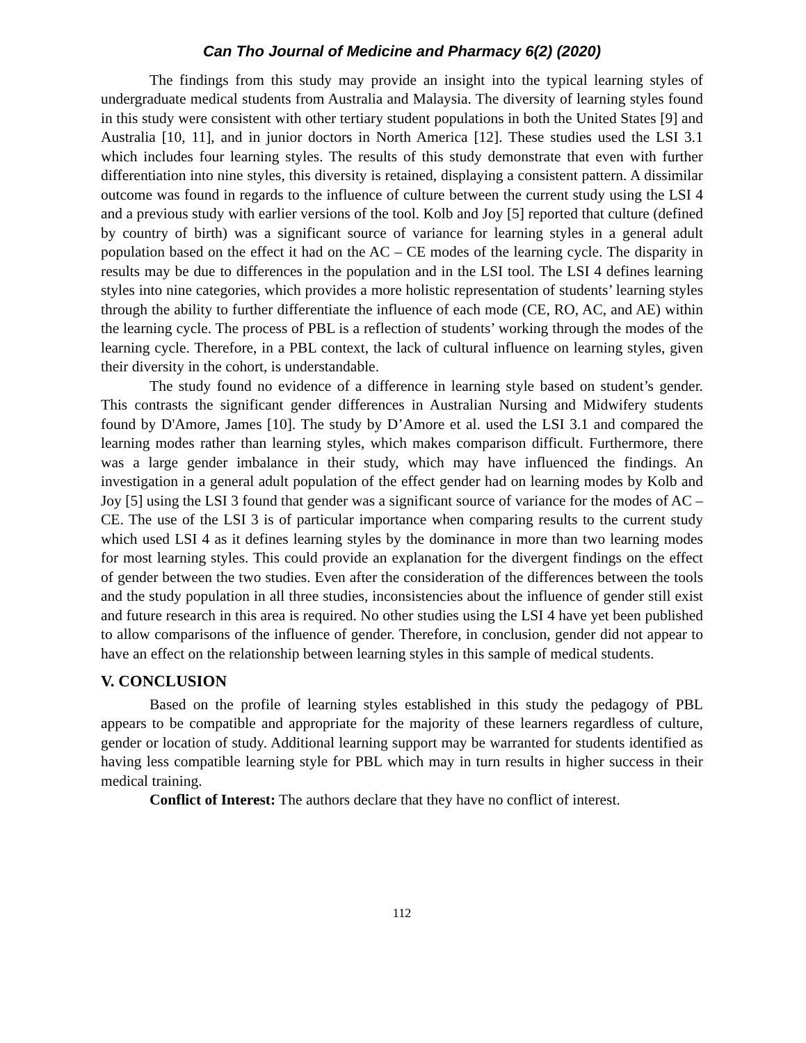Can Tho Journal of Medicine and Pharmacy 6(2) (2020)
The findings from this study may provide an insight into the typical learning styles of undergraduate medical students from Australia and Malaysia. The diversity of learning styles found in this study were consistent with other tertiary student populations in both the United States [9] and Australia [10, 11], and in junior doctors in North America [12]. These studies used the LSI 3.1 which includes four learning styles. The results of this study demonstrate that even with further differentiation into nine styles, this diversity is retained, displaying a consistent pattern. A dissimilar outcome was found in regards to the influence of culture between the current study using the LSI 4 and a previous study with earlier versions of the tool. Kolb and Joy [5] reported that culture (defined by country of birth) was a significant source of variance for learning styles in a general adult population based on the effect it had on the AC – CE modes of the learning cycle. The disparity in results may be due to differences in the population and in the LSI tool. The LSI 4 defines learning styles into nine categories, which provides a more holistic representation of students’ learning styles through the ability to further differentiate the influence of each mode (CE, RO, AC, and AE) within the learning cycle. The process of PBL is a reflection of students’ working through the modes of the learning cycle. Therefore, in a PBL context, the lack of cultural influence on learning styles, given their diversity in the cohort, is understandable.
The study found no evidence of a difference in learning style based on student’s gender. This contrasts the significant gender differences in Australian Nursing and Midwifery students found by D'Amore, James [10]. The study by D’Amore et al. used the LSI 3.1 and compared the learning modes rather than learning styles, which makes comparison difficult. Furthermore, there was a large gender imbalance in their study, which may have influenced the findings. An investigation in a general adult population of the effect gender had on learning modes by Kolb and Joy [5] using the LSI 3 found that gender was a significant source of variance for the modes of AC – CE. The use of the LSI 3 is of particular importance when comparing results to the current study which used LSI 4 as it defines learning styles by the dominance in more than two learning modes for most learning styles. This could provide an explanation for the divergent findings on the effect of gender between the two studies. Even after the consideration of the differences between the tools and the study population in all three studies, inconsistencies about the influence of gender still exist and future research in this area is required. No other studies using the LSI 4 have yet been published to allow comparisons of the influence of gender. Therefore, in conclusion, gender did not appear to have an effect on the relationship between learning styles in this sample of medical students.
V. CONCLUSION
Based on the profile of learning styles established in this study the pedagogy of PBL appears to be compatible and appropriate for the majority of these learners regardless of culture, gender or location of study. Additional learning support may be warranted for students identified as having less compatible learning style for PBL which may in turn results in higher success in their medical training.
Conflict of Interest: The authors declare that they have no conflict of interest.
112